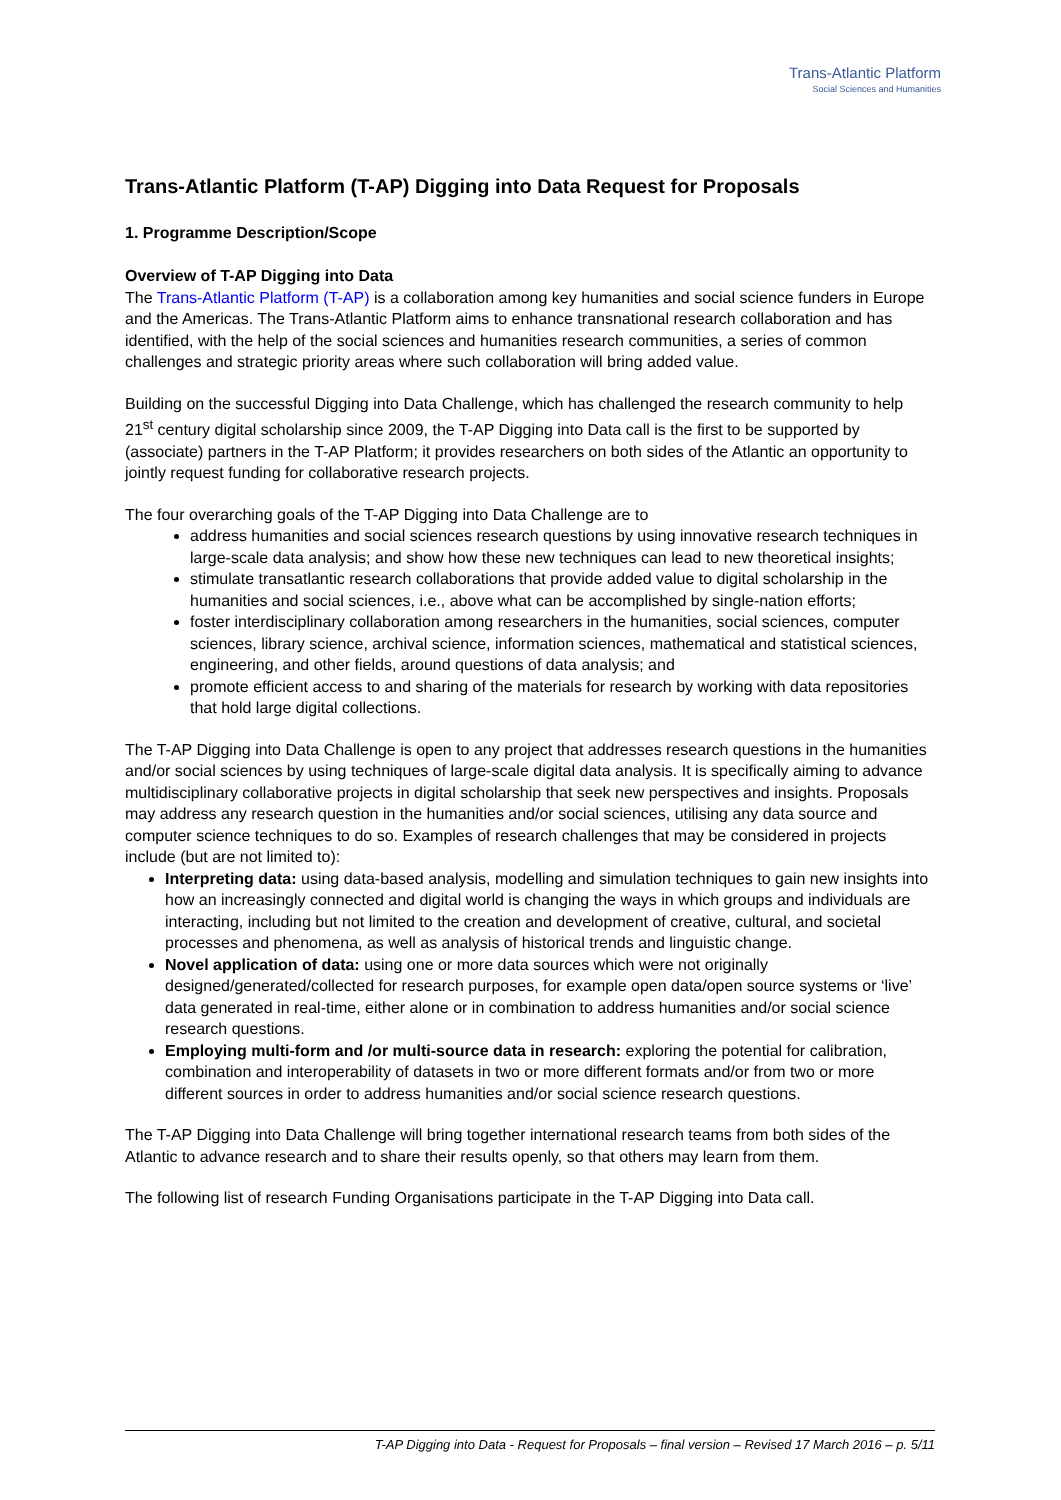Trans-Atlantic Platform
Social Sciences and Humanities
Trans-Atlantic Platform (T-AP) Digging into Data Request for Proposals
1. Programme Description/Scope
Overview of T-AP Digging into Data
The Trans-Atlantic Platform (T-AP) is a collaboration among key humanities and social science funders in Europe and the Americas. The Trans-Atlantic Platform aims to enhance transnational research collaboration and has identified, with the help of the social sciences and humanities research communities, a series of common challenges and strategic priority areas where such collaboration will bring added value.
Building on the successful Digging into Data Challenge, which has challenged the research community to help 21<sup>st</sup> century digital scholarship since 2009, the T-AP Digging into Data call is the first to be supported by (associate) partners in the T-AP Platform; it provides researchers on both sides of the Atlantic an opportunity to jointly request funding for collaborative research projects.
The four overarching goals of the T-AP Digging into Data Challenge are to
address humanities and social sciences research questions by using innovative research techniques in large-scale data analysis; and show how these new techniques can lead to new theoretical insights;
stimulate transatlantic research collaborations that provide added value to digital scholarship in the humanities and social sciences, i.e., above what can be accomplished by single-nation efforts;
foster interdisciplinary collaboration among researchers in the humanities, social sciences, computer sciences, library science, archival science, information sciences, mathematical and statistical sciences, engineering, and other fields, around questions of data analysis; and
promote efficient access to and sharing of the materials for research by working with data repositories that hold large digital collections.
The T-AP Digging into Data Challenge is open to any project that addresses research questions in the humanities and/or social sciences by using techniques of large-scale digital data analysis. It is specifically aiming to advance multidisciplinary collaborative projects in digital scholarship that seek new perspectives and insights. Proposals may address any research question in the humanities and/or social sciences, utilising any data source and computer science techniques to do so. Examples of research challenges that may be considered in projects include (but are not limited to):
Interpreting data: using data-based analysis, modelling and simulation techniques to gain new insights into how an increasingly connected and digital world is changing the ways in which groups and individuals are interacting, including but not limited to the creation and development of creative, cultural, and societal processes and phenomena, as well as analysis of historical trends and linguistic change.
Novel application of data: using one or more data sources which were not originally designed/generated/collected for research purposes, for example open data/open source systems or ‘live’ data generated in real-time, either alone or in combination to address humanities and/or social science research questions.
Employing multi-form and /or multi-source data in research: exploring the potential for calibration, combination and interoperability of datasets in two or more different formats and/or from two or more different sources in order to address humanities and/or social science research questions.
The T-AP Digging into Data Challenge will bring together international research teams from both sides of the Atlantic to advance research and to share their results openly, so that others may learn from them.
The following list of research Funding Organisations participate in the T-AP Digging into Data call.
T-AP Digging into Data - Request for Proposals – final version – Revised 17 March 2016 – p. 5/11